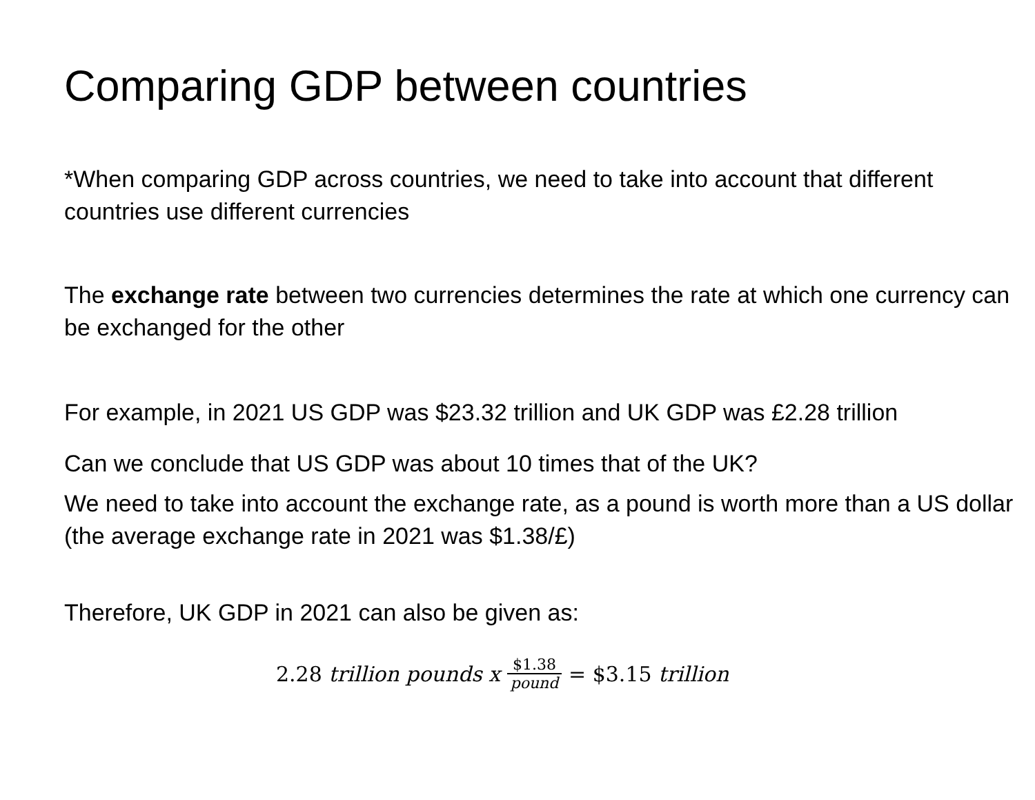Comparing GDP between countries
*When comparing GDP across countries, we need to take into account that different countries use different currencies
The exchange rate between two currencies determines the rate at which one currency can be exchanged for the other
For example, in 2021 US GDP was $23.32 trillion and UK GDP was £2.28 trillion
Can we conclude that US GDP was about 10 times that of the UK?
We need to take into account the exchange rate, as a pound is worth more than a US dollar (the average exchange rate in 2021 was $1.38/£)
Therefore, UK GDP in 2021 can also be given as:
2.28 trillion pounds x $1.38 pound = $3.15 trillion